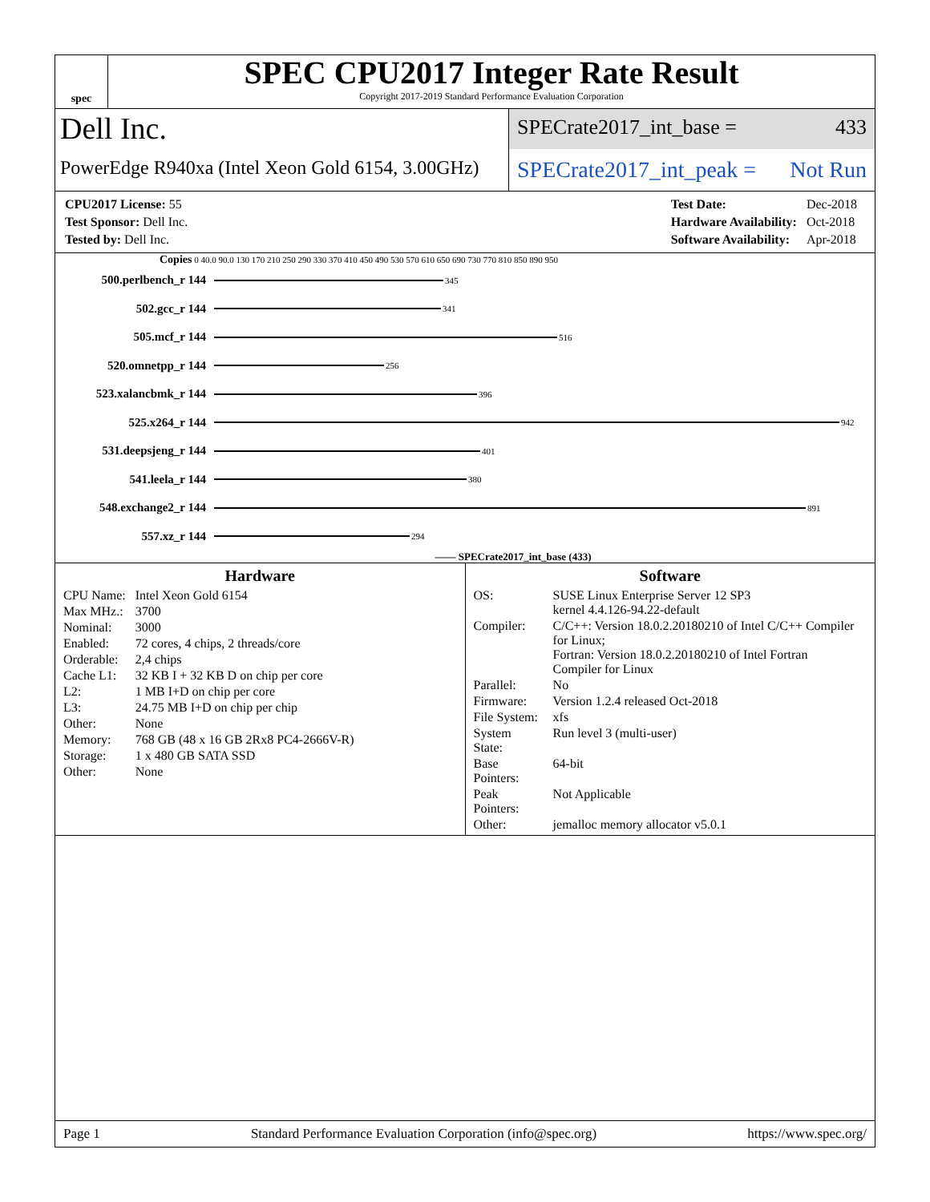spec
SPEC CPU2017 Integer Rate Result
Copyright 2017-2019 Standard Performance Evaluation Corporation
Dell Inc.
PowerEdge R940xa (Intel Xeon Gold 6154, 3.00GHz)
SPECrate2017_int_base = 433
SPECrate2017_int_peak = Not Run
| CPU2017 License: 55 |
| Test Sponsor: Dell Inc. |
| Tested by: Dell Inc. |
| Test Date: | Dec-2018 |
| Hardware Availability: | Oct-2018 |
| Software Availability: | Apr-2018 |
Copies 0 40.0 90.0 130 170 210 250 290 330 370 410 450 490 530 570 610 650 690 730 770 810 850 890 950
500.perlbench_r 144 345
502.gcc_r 144 341
505.mcf_r 144 516
520.omnetpp_r 144 256
523.xalancbmk_r 144 396
525.x264_r 144 942
531.deepsjeng_r 144 401
541.leela_r 144 380
548.exchange2_r 144 891
557.xz_r 144 294
—— SPECrate2017_int_base (433)
Hardware
| CPU Name: | Intel Xeon Gold 6154 |
| Max MHz.: | 3700 |
| Nominal: | 3000 |
| Enabled: | 72 cores, 4 chips, 2 threads/core |
| Orderable: | 2,4 chips |
| Cache L1: | 32 KB I + 32 KB D on chip per core |
| L2: | 1 MB I+D on chip per core |
| L3: | 24.75 MB I+D on chip per chip |
| Other: | None |
| Memory: | 768 GB (48 x 16 GB 2Rx8 PC4-2666V-R) |
| Storage: | 1 x 480 GB SATA SSD |
| Other: | None |
Software
| OS: | SUSE Linux Enterprise Server 12 SP3 kernel 4.4.126-94.22-default |
| Compiler: | C/C++: Version 18.0.2.20180210 of Intel C/C++ Compiler for Linux; Fortran: Version 18.0.2.20180210 of Intel Fortran Compiler for Linux |
| Parallel: | No |
| Firmware: | Version 1.2.4 released Oct-2018 |
| File System: | xfs |
| System State: | Run level 3 (multi-user) |
| Base Pointers: | 64-bit |
| Peak Pointers: | Not Applicable |
| Other: | jemalloc memory allocator v5.0.1 |
Page 1 Standard Performance Evaluation Corporation (info@spec.org) https://www.spec.org/